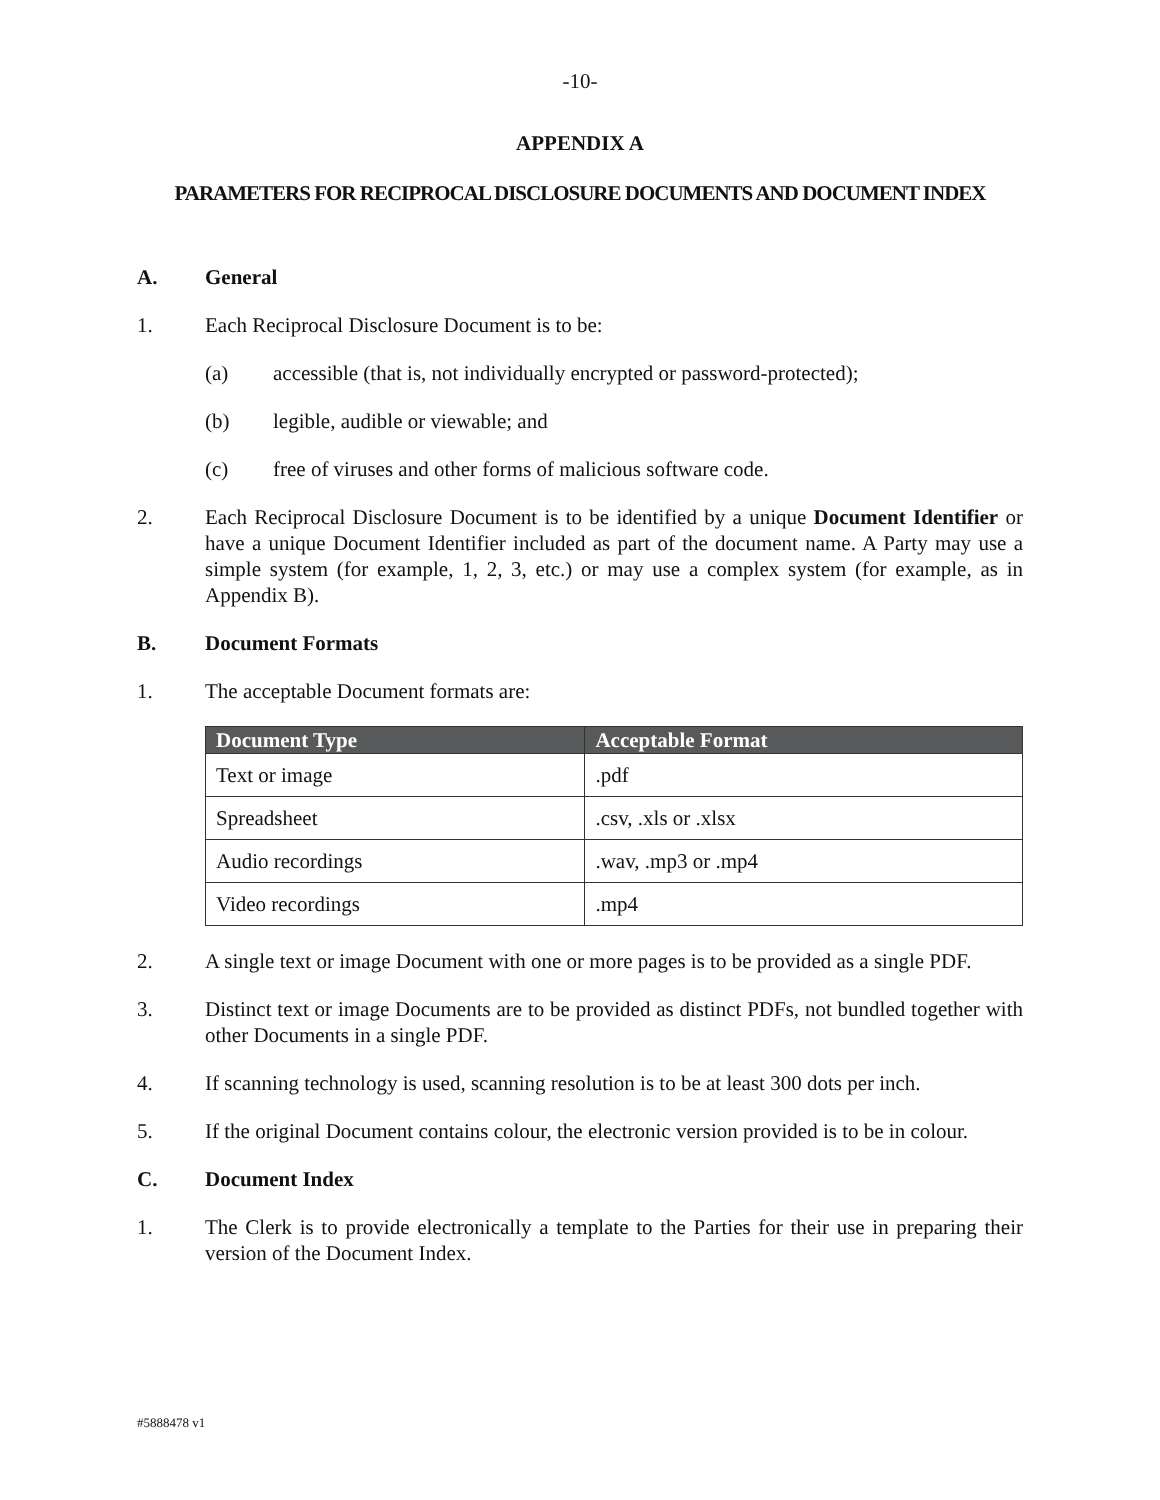-10-
APPENDIX A
PARAMETERS FOR RECIPROCAL DISCLOSURE DOCUMENTS AND DOCUMENT INDEX
A. General
1. Each Reciprocal Disclosure Document is to be:
(a) accessible (that is, not individually encrypted or password-protected);
(b) legible, audible or viewable; and
(c) free of viruses and other forms of malicious software code.
2. Each Reciprocal Disclosure Document is to be identified by a unique Document Identifier or have a unique Document Identifier included as part of the document name. A Party may use a simple system (for example, 1, 2, 3, etc.) or may use a complex system (for example, as in Appendix B).
B. Document Formats
1. The acceptable Document formats are:
| Document Type | Acceptable Format |
| --- | --- |
| Text or image | .pdf |
| Spreadsheet | .csv, .xls or .xlsx |
| Audio recordings | .wav, .mp3 or .mp4 |
| Video recordings | .mp4 |
2. A single text or image Document with one or more pages is to be provided as a single PDF.
3. Distinct text or image Documents are to be provided as distinct PDFs, not bundled together with other Documents in a single PDF.
4. If scanning technology is used, scanning resolution is to be at least 300 dots per inch.
5. If the original Document contains colour, the electronic version provided is to be in colour.
C. Document Index
1. The Clerk is to provide electronically a template to the Parties for their use in preparing their version of the Document Index.
#5888478 v1